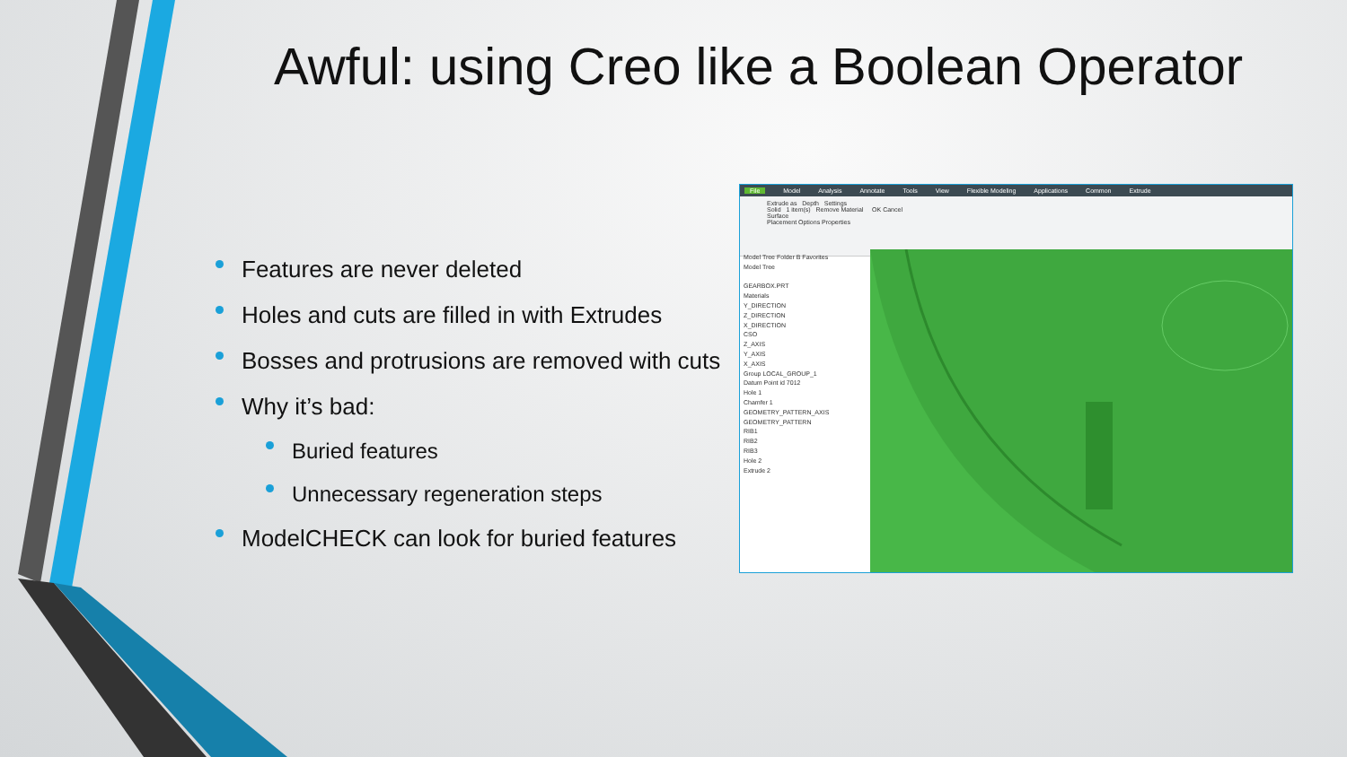Awful: using Creo like a Boolean Operator
Features are never deleted
Holes and cuts are filled in with Extrudes
Bosses and protrusions are removed with cuts
Why it’s bad:
Buried features
Unnecessary regeneration steps
ModelCHECK can look for buried features
File Model Analysis Annotate Tools View Flexible Modeling Applications Common Extrude
Extrude as Depth Settings
Solid 1 item(s) Remove Material OK Cancel
Surface
Placement Options Properties
Model Tree Folder B Favorites
Model Tree
GEARBOX.PRT
Materials
Y_DIRECTION
Z_DIRECTION
X_DIRECTION
CSO
Z_AXIS
Y_AXIS
X_AXIS
Group LOCAL_GROUP_1
Datum Point id 7012
Hole 1
Chamfer 1
GEOMETRY_PATTERN_AXIS
GEOMETRY_PATTERN
RIB1
RIB2
RIB3
Hole 2
Extrude 2